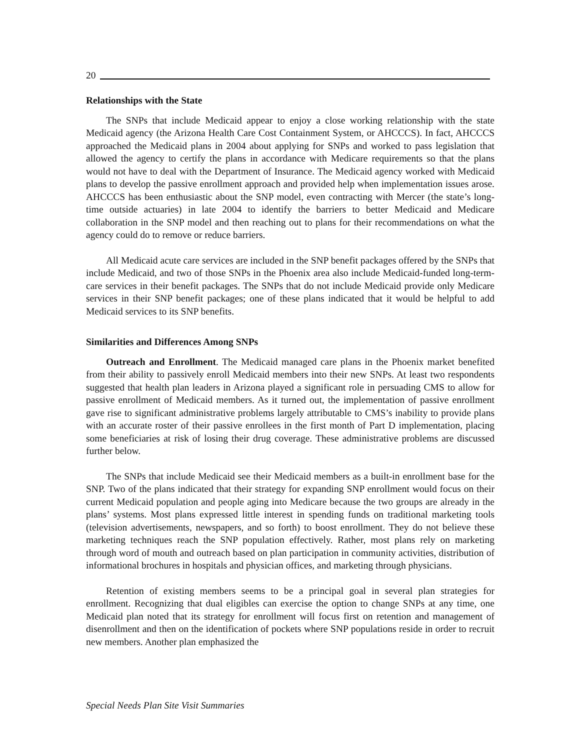20
Relationships with the State
The SNPs that include Medicaid appear to enjoy a close working relationship with the state Medicaid agency (the Arizona Health Care Cost Containment System, or AHCCCS). In fact, AHCCCS approached the Medicaid plans in 2004 about applying for SNPs and worked to pass legislation that allowed the agency to certify the plans in accordance with Medicare requirements so that the plans would not have to deal with the Department of Insurance. The Medicaid agency worked with Medicaid plans to develop the passive enrollment approach and provided help when implementation issues arose. AHCCCS has been enthusiastic about the SNP model, even contracting with Mercer (the state’s long-time outside actuaries) in late 2004 to identify the barriers to better Medicaid and Medicare collaboration in the SNP model and then reaching out to plans for their recommendations on what the agency could do to remove or reduce barriers.
All Medicaid acute care services are included in the SNP benefit packages offered by the SNPs that include Medicaid, and two of those SNPs in the Phoenix area also include Medicaid-funded long-term-care services in their benefit packages. The SNPs that do not include Medicaid provide only Medicare services in their SNP benefit packages; one of these plans indicated that it would be helpful to add Medicaid services to its SNP benefits.
Similarities and Differences Among SNPs
Outreach and Enrollment. The Medicaid managed care plans in the Phoenix market benefited from their ability to passively enroll Medicaid members into their new SNPs. At least two respondents suggested that health plan leaders in Arizona played a significant role in persuading CMS to allow for passive enrollment of Medicaid members. As it turned out, the implementation of passive enrollment gave rise to significant administrative problems largely attributable to CMS’s inability to provide plans with an accurate roster of their passive enrollees in the first month of Part D implementation, placing some beneficiaries at risk of losing their drug coverage. These administrative problems are discussed further below.
The SNPs that include Medicaid see their Medicaid members as a built-in enrollment base for the SNP. Two of the plans indicated that their strategy for expanding SNP enrollment would focus on their current Medicaid population and people aging into Medicare because the two groups are already in the plans’ systems. Most plans expressed little interest in spending funds on traditional marketing tools (television advertisements, newspapers, and so forth) to boost enrollment. They do not believe these marketing techniques reach the SNP population effectively. Rather, most plans rely on marketing through word of mouth and outreach based on plan participation in community activities, distribution of informational brochures in hospitals and physician offices, and marketing through physicians.
Retention of existing members seems to be a principal goal in several plan strategies for enrollment. Recognizing that dual eligibles can exercise the option to change SNPs at any time, one Medicaid plan noted that its strategy for enrollment will focus first on retention and management of disenrollment and then on the identification of pockets where SNP populations reside in order to recruit new members. Another plan emphasized the
Special Needs Plan Site Visit Summaries